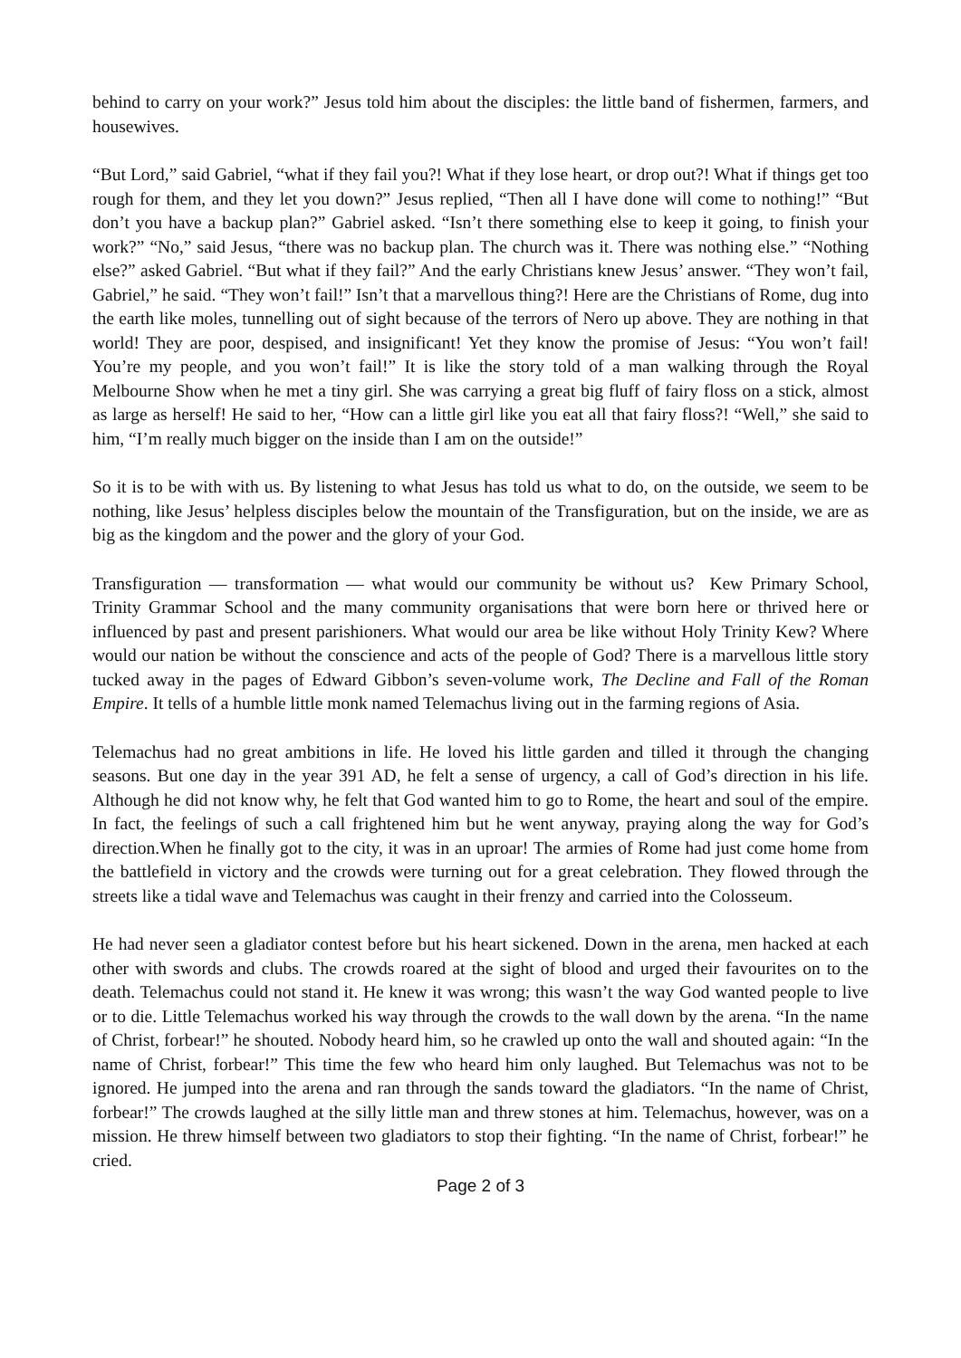behind to carry on your work?” Jesus told him about the disciples: the little band of fishermen, farmers, and housewives.
“But Lord,” said Gabriel, “what if they fail you?! What if they lose heart, or drop out?! What if things get too rough for them, and they let you down?” Jesus replied, “Then all I have done will come to nothing!” “But don’t you have a backup plan?” Gabriel asked. “Isn’t there something else to keep it going, to finish your work?” “No,” said Jesus, “there was no backup plan. The church was it. There was nothing else.” “Nothing else?” asked Gabriel. “But what if they fail?” And the early Christians knew Jesus’ answer. “They won’t fail, Gabriel,” he said. “They won’t fail!” Isn’t that a marvellous thing?! Here are the Christians of Rome, dug into the earth like moles, tunnelling out of sight because of the terrors of Nero up above. They are nothing in that world! They are poor, despised, and insignificant! Yet they know the promise of Jesus: “You won’t fail! You’re my people, and you won’t fail!” It is like the story told of a man walking through the Royal Melbourne Show when he met a tiny girl. She was carrying a great big fluff of fairy floss on a stick, almost as large as herself! He said to her, “How can a little girl like you eat all that fairy floss?! “Well,” she said to him, “I’m really much bigger on the inside than I am on the outside!”
So it is to be with with us. By listening to what Jesus has told us what to do, on the outside, we seem to be nothing, like Jesus’ helpless disciples below the mountain of the Transfiguration, but on the inside, we are as big as the kingdom and the power and the glory of your God.
Transfiguration ― transformation ― what would our community be without us? Kew Primary School, Trinity Grammar School and the many community organisations that were born here or thrived here or influenced by past and present parishioners. What would our area be like without Holy Trinity Kew? Where would our nation be without the conscience and acts of the people of God? There is a marvellous little story tucked away in the pages of Edward Gibbon’s seven-volume work, The Decline and Fall of the Roman Empire. It tells of a humble little monk named Telemachus living out in the farming regions of Asia.
Telemachus had no great ambitions in life. He loved his little garden and tilled it through the changing seasons. But one day in the year 391 AD, he felt a sense of urgency, a call of God’s direction in his life. Although he did not know why, he felt that God wanted him to go to Rome, the heart and soul of the empire. In fact, the feelings of such a call frightened him but he went anyway, praying along the way for God’s direction.When he finally got to the city, it was in an uproar! The armies of Rome had just come home from the battlefield in victory and the crowds were turning out for a great celebration. They flowed through the streets like a tidal wave and Telemachus was caught in their frenzy and carried into the Colosseum.
He had never seen a gladiator contest before but his heart sickened. Down in the arena, men hacked at each other with swords and clubs. The crowds roared at the sight of blood and urged their favourites on to the death. Telemachus could not stand it. He knew it was wrong; this wasn’t the way God wanted people to live or to die. Little Telemachus worked his way through the crowds to the wall down by the arena. “In the name of Christ, forbear!” he shouted. Nobody heard him, so he crawled up onto the wall and shouted again: “In the name of Christ, forbear!” This time the few who heard him only laughed. But Telemachus was not to be ignored. He jumped into the arena and ran through the sands toward the gladiators. “In the name of Christ, forbear!” The crowds laughed at the silly little man and threw stones at him. Telemachus, however, was on a mission. He threw himself between two gladiators to stop their fighting. “In the name of Christ, forbear!” he cried.
Page 2 of 3